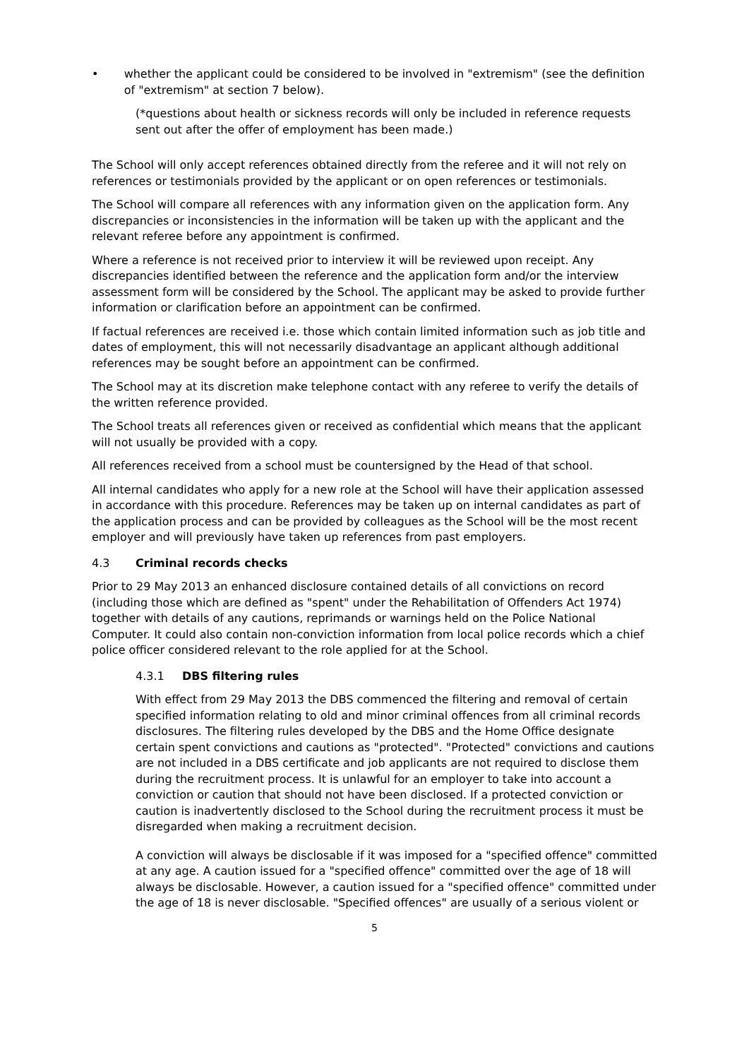• whether the applicant could be considered to be involved in "extremism" (see the definition of "extremism" at section 7 below).
(*questions about health or sickness records will only be included in reference requests sent out after the offer of employment has been made.)
The School will only accept references obtained directly from the referee and it will not rely on references or testimonials provided by the applicant or on open references or testimonials.
The School will compare all references with any information given on the application form. Any discrepancies or inconsistencies in the information will be taken up with the applicant and the relevant referee before any appointment is confirmed.
Where a reference is not received prior to interview it will be reviewed upon receipt. Any discrepancies identified between the reference and the application form and/or the interview assessment form will be considered by the School. The applicant may be asked to provide further information or clarification before an appointment can be confirmed.
If factual references are received i.e. those which contain limited information such as job title and dates of employment, this will not necessarily disadvantage an applicant although additional references may be sought before an appointment can be confirmed.
The School may at its discretion make telephone contact with any referee to verify the details of the written reference provided.
The School treats all references given or received as confidential which means that the applicant will not usually be provided with a copy.
All references received from a school must be countersigned by the Head of that school.
All internal candidates who apply for a new role at the School will have their application assessed in accordance with this procedure. References may be taken up on internal candidates as part of the application process and can be provided by colleagues as the School will be the most recent employer and will previously have taken up references from past employers.
4.3 Criminal records checks
Prior to 29 May 2013 an enhanced disclosure contained details of all convictions on record (including those which are defined as "spent" under the Rehabilitation of Offenders Act 1974) together with details of any cautions, reprimands or warnings held on the Police National Computer. It could also contain non-conviction information from local police records which a chief police officer considered relevant to the role applied for at the School.
4.3.1 DBS filtering rules
With effect from 29 May 2013 the DBS commenced the filtering and removal of certain specified information relating to old and minor criminal offences from all criminal records disclosures. The filtering rules developed by the DBS and the Home Office designate certain spent convictions and cautions as "protected". "Protected" convictions and cautions are not included in a DBS certificate and job applicants are not required to disclose them during the recruitment process. It is unlawful for an employer to take into account a conviction or caution that should not have been disclosed. If a protected conviction or caution is inadvertently disclosed to the School during the recruitment process it must be disregarded when making a recruitment decision.
A conviction will always be disclosable if it was imposed for a "specified offence" committed at any age. A caution issued for a "specified offence" committed over the age of 18 will always be disclosable. However, a caution issued for a "specified offence" committed under the age of 18 is never disclosable. "Specified offences" are usually of a serious violent or
5